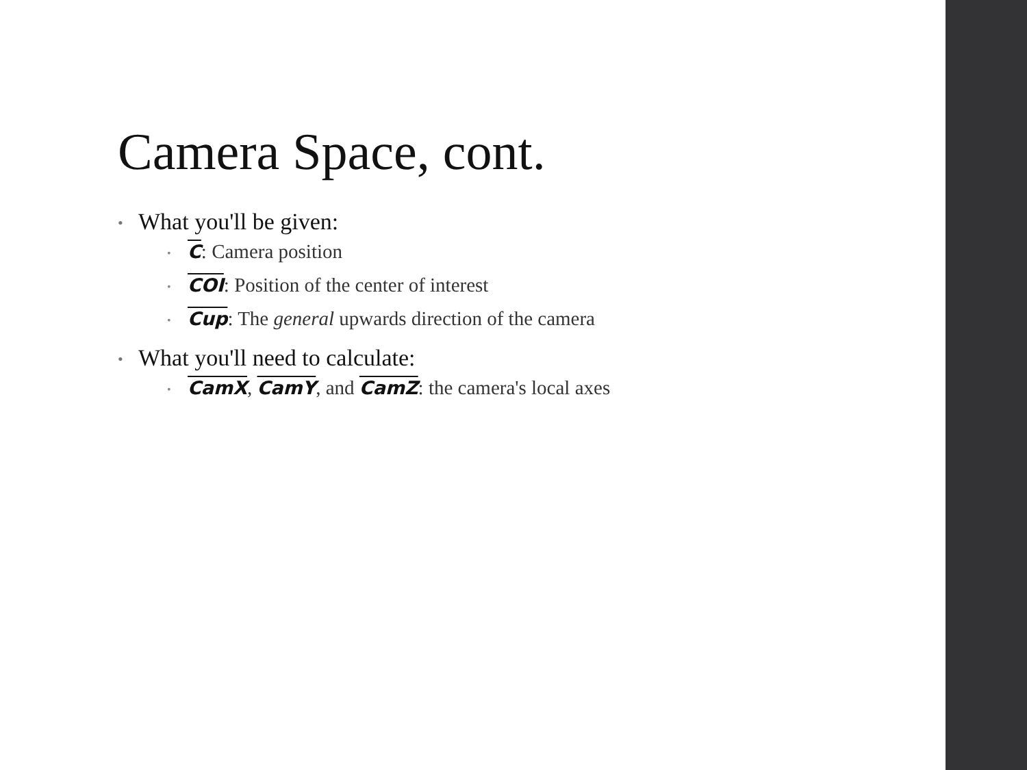Camera Space, cont.
What you'll be given:
C: Camera position
COI: Position of the center of interest
Cup: The general upwards direction of the camera
What you'll need to calculate:
CamX, CamY, and CamZ: the camera's local axes